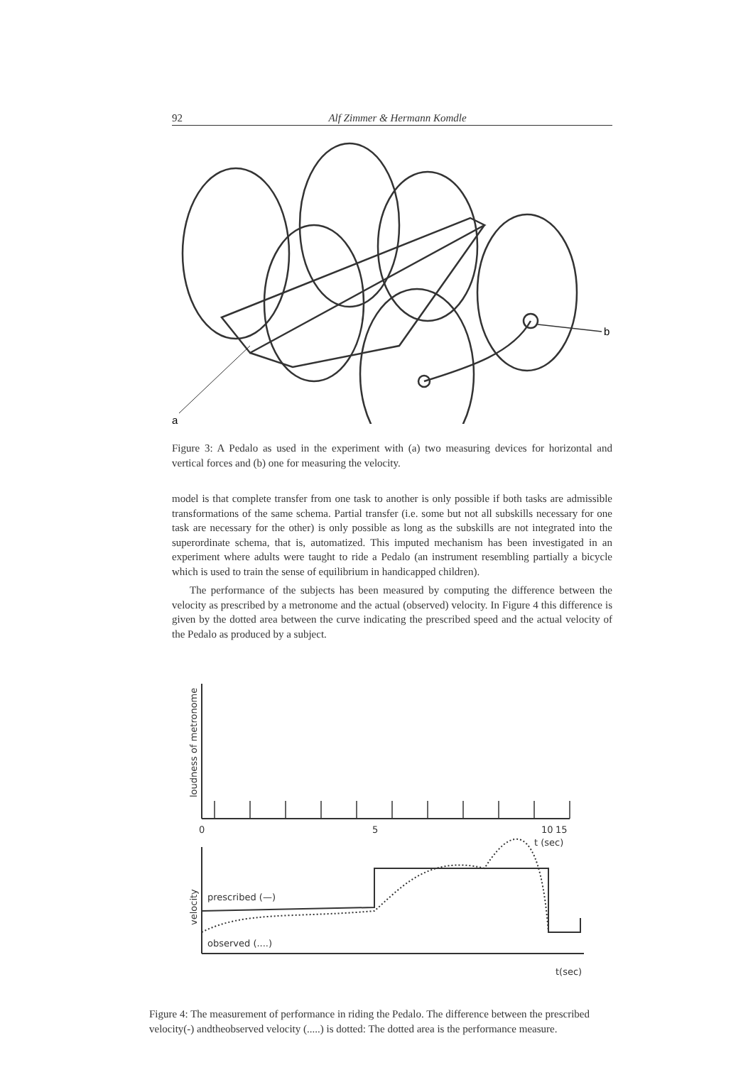92 Alf Zimmer & Hermann Komdle
b
a
Figure 3: A Pedalo as used in the experiment with (a) two measuring devices for horizontal and vertical forces and (b) one for measuring the velocity.
model is that complete transfer from one task to another is only possible if both tasks are admissible transformations of the same schema. Partial transfer (i.e. some but not all subskills necessary for one task are necessary for the other) is only possible as long as the subskills are not integrated into the superordinate schema, that is, automatized. This imputed mechanism has been investigated in an experiment where adults were taught to ride a Pedalo (an instrument resembling partially a bicycle which is used to train the sense of equilibrium in handicapped children).
The performance of the subjects has been measured by computing the difference between the velocity as prescribed by a metronome and the actual (observed) velocity. In Figure 4 this difference is given by the dotted area between the curve indicating the prescribed speed and the actual velocity of the Pedalo as produced by a subject.
0
5
10
15
t (sec)
loudness of metronome
velocity
prescribed (—)
observed (....)
t(sec)
Figure 4: The measurement of performance in riding the Pedalo. The difference between the prescribed velocity(-) andtheobserved velocity (.....) is dotted: The dotted area is the performance measure.